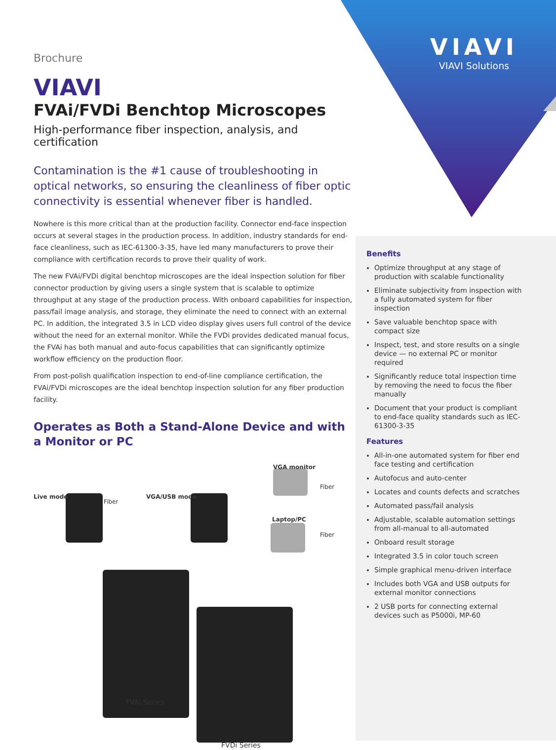VIAVI
VIAVI Solutions
Brochure
VIAVI
FVAi/FVDi Benchtop Microscopes
High-performance fiber inspection, analysis, and certification
Contamination is the #1 cause of troubleshooting in optical networks, so ensuring the cleanliness of fiber optic connectivity is essential whenever fiber is handled.
Nowhere is this more critical than at the production facility. Connector end-face inspection occurs at several stages in the production process. In addition, industry standards for end-face cleanliness, such as IEC-61300-3-35, have led many manufacturers to prove their compliance with certification records to prove their quality of work.
The new FVAi/FVDi digital benchtop microscopes are the ideal inspection solution for fiber connector production by giving users a single system that is scalable to optimize throughput at any stage of the production process. With onboard capabilities for inspection, pass/fail image analysis, and storage, they eliminate the need to connect with an external PC. In addition, the integrated 3.5 in LCD video display gives users full control of the device without the need for an external monitor. While the FVDi provides dedicated manual focus, the FVAi has both manual and auto-focus capabilities that can significantly optimize workflow efficiency on the production floor.
From post-polish qualification inspection to end-of-line compliance certification, the FVAi/FVDi microscopes are the ideal benchtop inspection solution for any fiber production facility.
Operates as Both a Stand-Alone Device and with a Monitor or PC
Live mode
Fiber
VGA/USB mode
VGA monitor
Fiber
Laptop/PC
Fiber
FVAi Series
FVDi Series
Benefits
Optimize throughput at any stage of production with scalable functionality
Eliminate subjectivity from inspection with a fully automated system for fiber inspection
Save valuable benchtop space with compact size
Inspect, test, and store results on a single device — no external PC or monitor required
Significantly reduce total inspection time by removing the need to focus the fiber manually
Document that your product is compliant to end-face quality standards such as IEC-61300-3-35
Features
All-in-one automated system for fiber end face testing and certification
Autofocus and auto-center
Locates and counts defects and scratches
Automated pass/fail analysis
Adjustable, scalable automation settings from all-manual to all-automated
Onboard result storage
Integrated 3.5 in color touch screen
Simple graphical menu-driven interface
Includes both VGA and USB outputs for external monitor connections
2 USB ports for connecting external devices such as P5000i, MP-60